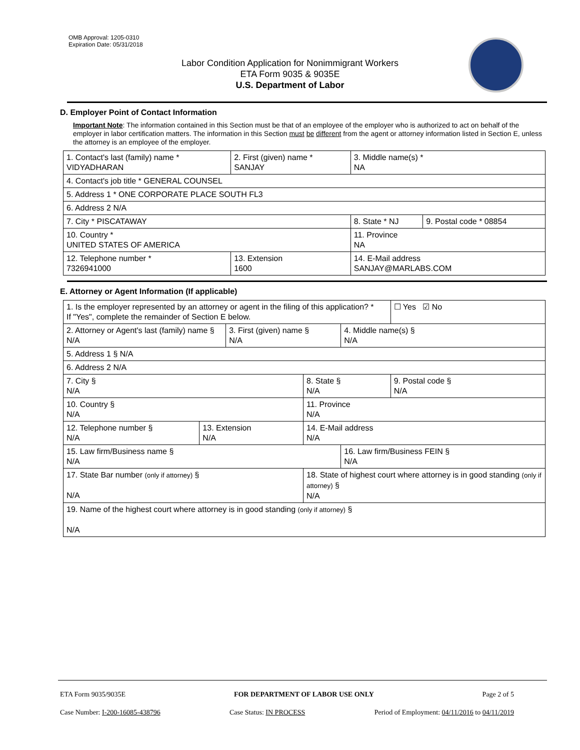OMB Approval: 1205-0310
Expiration Date: 05/31/2018
Labor Condition Application for Nonimmigrant Workers
ETA Form 9035 & 9035E
U.S. Department of Labor
D. Employer Point of Contact Information
Important Note: The information contained in this Section must be that of an employee of the employer who is authorized to act on behalf of the employer in labor certification matters. The information in this Section must be different from the agent or attorney information listed in Section E, unless the attorney is an employee of the employer.
| 1. Contact's last (family) name * VIDYADHARAN | 2. First (given) name * SANJAY | 3. Middle name(s) * NA | |
| 4. Contact's job title * GENERAL COUNSEL | | | |
| 5. Address 1 * ONE CORPORATE PLACE SOUTH FL3 | | | |
| 6. Address 2 N/A | | | |
| 7. City * PISCATAWAY | | 8. State * NJ | 9. Postal code * 08854 |
| 10. Country * UNITED STATES OF AMERICA | | 11. Province NA | |
| 12. Telephone number * 7326941000 | 13. Extension 1600 | 14. E-Mail address SANJAY@MARLABS.COM | |
E. Attorney or Agent Information (If applicable)
| 1. Is the employer represented by an attorney or agent in the filing of this application? * If "Yes", complete the remainder of Section E below. | | | | | ☐ Yes ☑ No |
| 2. Attorney or Agent's last (family) name § N/A | | 3. First (given) name § N/A | | 4. Middle name(s) § N/A | |
| 5. Address 1 § N/A | | | | | |
| 6. Address 2 N/A | | | | | |
| 7. City § N/A | | | 8. State § N/A | | 9. Postal code § N/A |
| 10. Country § N/A | | | 11. Province N/A | | |
| 12. Telephone number § N/A | 13. Extension N/A | | 14. E-Mail address N/A | | |
| 15. Law firm/Business name § N/A | | | | 16. Law firm/Business FEIN § N/A | |
| 17. State Bar number (only if attorney) § N/A | | | 18. State of highest court where attorney is in good standing (only if attorney) § N/A | | |
| 19. Name of the highest court where attorney is in good standing (only if attorney) § N/A | | | | | |
ETA Form 9035/9035E FOR DEPARTMENT OF LABOR USE ONLY Page 2 of 5
Case Number: I-200-16085-438796 Case Status: IN PROCESS Period of Employment: 04/11/2016 to 04/11/2019